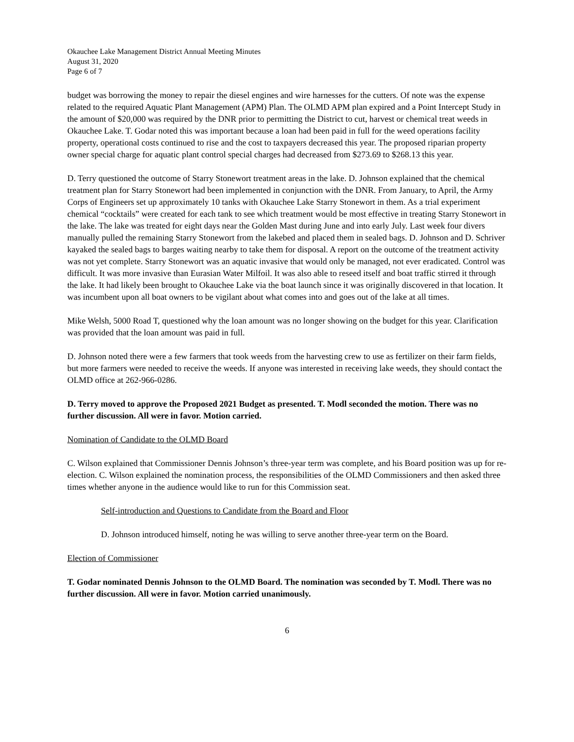Okauchee Lake Management District Annual Meeting Minutes
August 31, 2020
Page 6 of 7
budget was borrowing the money to repair the diesel engines and wire harnesses for the cutters. Of note was the expense related to the required Aquatic Plant Management (APM) Plan. The OLMD APM plan expired and a Point Intercept Study in the amount of $20,000 was required by the DNR prior to permitting the District to cut, harvest or chemical treat weeds in Okauchee Lake. T. Godar noted this was important because a loan had been paid in full for the weed operations facility property, operational costs continued to rise and the cost to taxpayers decreased this year. The proposed riparian property owner special charge for aquatic plant control special charges had decreased from $273.69 to $268.13 this year.
D. Terry questioned the outcome of Starry Stonewort treatment areas in the lake. D. Johnson explained that the chemical treatment plan for Starry Stonewort had been implemented in conjunction with the DNR. From January, to April, the Army Corps of Engineers set up approximately 10 tanks with Okauchee Lake Starry Stonewort in them. As a trial experiment chemical “cocktails” were created for each tank to see which treatment would be most effective in treating Starry Stonewort in the lake. The lake was treated for eight days near the Golden Mast during June and into early July. Last week four divers manually pulled the remaining Starry Stonewort from the lakebed and placed them in sealed bags. D. Johnson and D. Schriver kayaked the sealed bags to barges waiting nearby to take them for disposal. A report on the outcome of the treatment activity was not yet complete. Starry Stonewort was an aquatic invasive that would only be managed, not ever eradicated. Control was difficult. It was more invasive than Eurasian Water Milfoil. It was also able to reseed itself and boat traffic stirred it through the lake. It had likely been brought to Okauchee Lake via the boat launch since it was originally discovered in that location. It was incumbent upon all boat owners to be vigilant about what comes into and goes out of the lake at all times.
Mike Welsh, 5000 Road T, questioned why the loan amount was no longer showing on the budget for this year. Clarification was provided that the loan amount was paid in full.
D. Johnson noted there were a few farmers that took weeds from the harvesting crew to use as fertilizer on their farm fields, but more farmers were needed to receive the weeds. If anyone was interested in receiving lake weeds, they should contact the OLMD office at 262-966-0286.
D. Terry moved to approve the Proposed 2021 Budget as presented. T. Modl seconded the motion. There was no further discussion. All were in favor. Motion carried.
Nomination of Candidate to the OLMD Board
C. Wilson explained that Commissioner Dennis Johnson’s three-year term was complete, and his Board position was up for re-election. C. Wilson explained the nomination process, the responsibilities of the OLMD Commissioners and then asked three times whether anyone in the audience would like to run for this Commission seat.
Self-introduction and Questions to Candidate from the Board and Floor
D. Johnson introduced himself, noting he was willing to serve another three-year term on the Board.
Election of Commissioner
T. Godar nominated Dennis Johnson to the OLMD Board. The nomination was seconded by T. Modl. There was no further discussion. All were in favor. Motion carried unanimously.
6